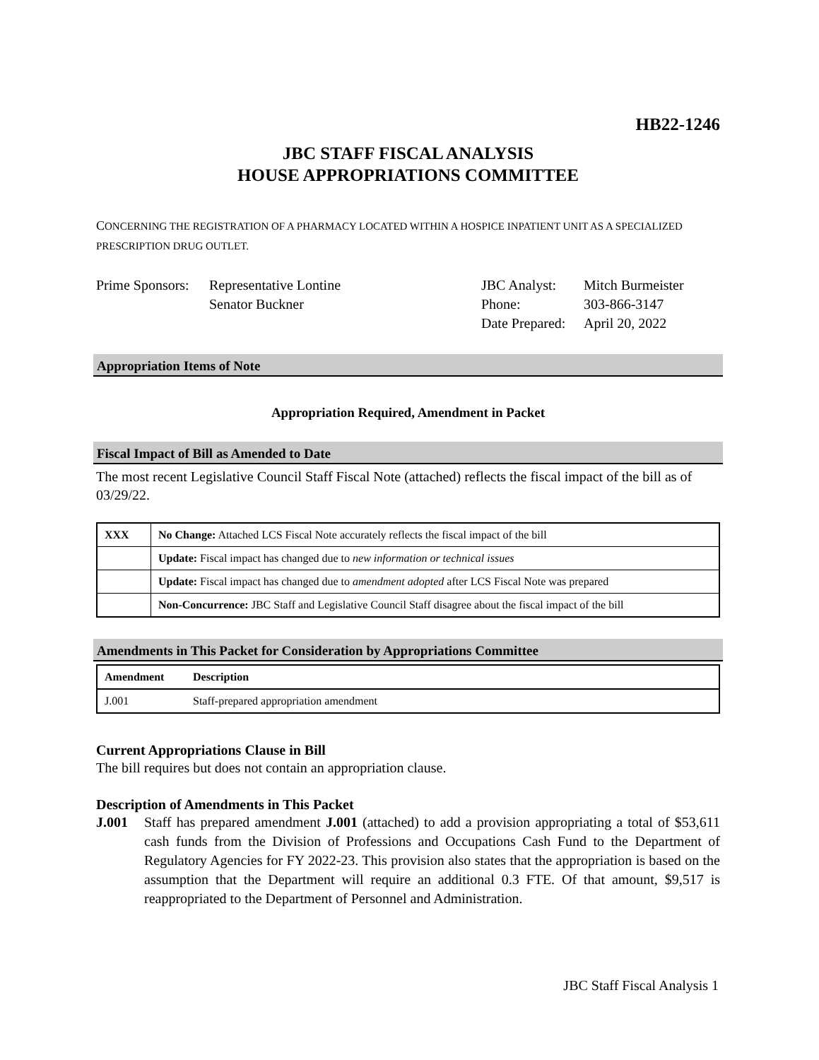HB22-1246
JBC STAFF FISCAL ANALYSIS
HOUSE APPROPRIATIONS COMMITTEE
CONCERNING THE REGISTRATION OF A PHARMACY LOCATED WITHIN A HOSPICE INPATIENT UNIT AS A SPECIALIZED PRESCRIPTION DRUG OUTLET.
Prime Sponsors:
Representative Lontine
Senator Buckner
JBC Analyst:
Phone:
Date Prepared:
Mitch Burmeister
303-866-3147
April 20, 2022
Appropriation Items of Note
Appropriation Required, Amendment in Packet
Fiscal Impact of Bill as Amended to Date
The most recent Legislative Council Staff Fiscal Note (attached) reflects the fiscal impact of the bill as of 03/29/22.
| XXX | No Change: Attached LCS Fiscal Note accurately reflects the fiscal impact of the bill |
| | Update: Fiscal impact has changed due to new information or technical issues |
| | Update: Fiscal impact has changed due to amendment adopted after LCS Fiscal Note was prepared |
| | Non-Concurrence: JBC Staff and Legislative Council Staff disagree about the fiscal impact of the bill |
Amendments in This Packet for Consideration by Appropriations Committee
| Amendment | Description |
| --- | --- |
| J.001 | Staff-prepared appropriation amendment |
Current Appropriations Clause in Bill
The bill requires but does not contain an appropriation clause.
Description of Amendments in This Packet
J.001 Staff has prepared amendment J.001 (attached) to add a provision appropriating a total of $53,611 cash funds from the Division of Professions and Occupations Cash Fund to the Department of Regulatory Agencies for FY 2022-23. This provision also states that the appropriation is based on the assumption that the Department will require an additional 0.3 FTE. Of that amount, $9,517 is reappropriated to the Department of Personnel and Administration.
JBC Staff Fiscal Analysis 1